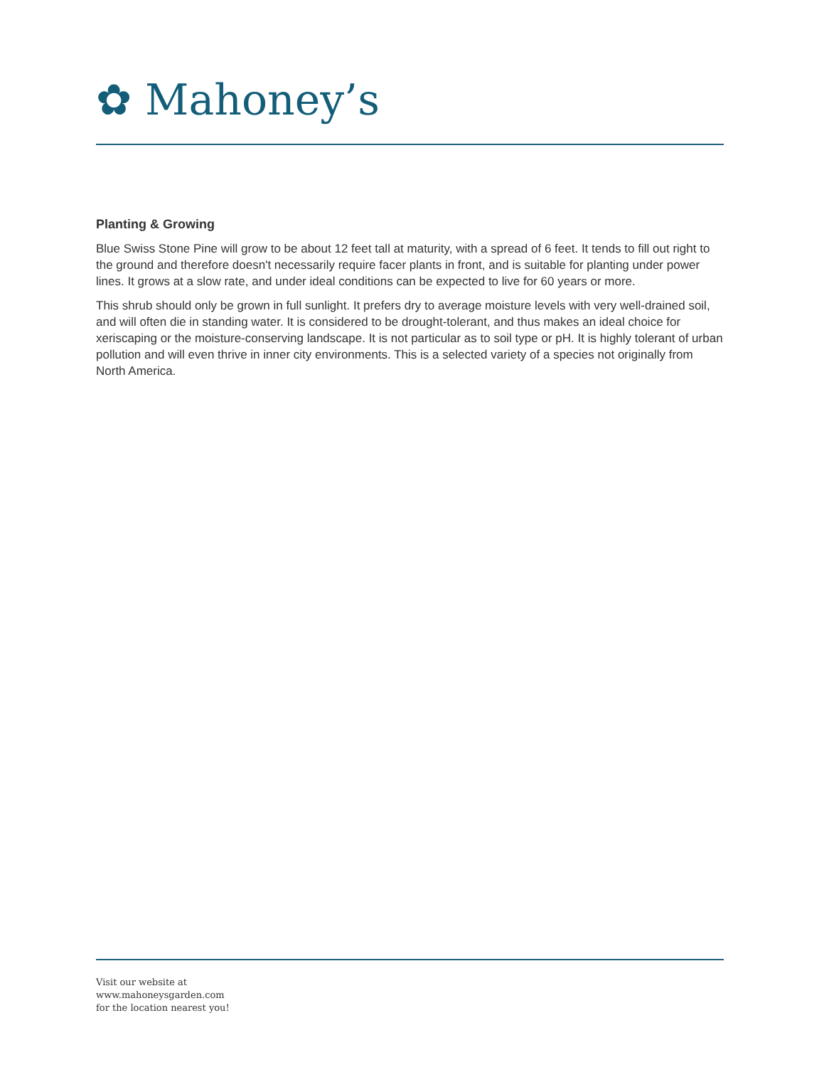✿ Mahoney’s
Planting & Growing
Blue Swiss Stone Pine will grow to be about 12 feet tall at maturity, with a spread of 6 feet. It tends to fill out right to the ground and therefore doesn't necessarily require facer plants in front, and is suitable for planting under power lines. It grows at a slow rate, and under ideal conditions can be expected to live for 60 years or more.
This shrub should only be grown in full sunlight. It prefers dry to average moisture levels with very well-drained soil, and will often die in standing water. It is considered to be drought-tolerant, and thus makes an ideal choice for xeriscaping or the moisture-conserving landscape. It is not particular as to soil type or pH. It is highly tolerant of urban pollution and will even thrive in inner city environments. This is a selected variety of a species not originally from North America.
Visit our website at
www.mahoneysgarden.com
for the location nearest you!